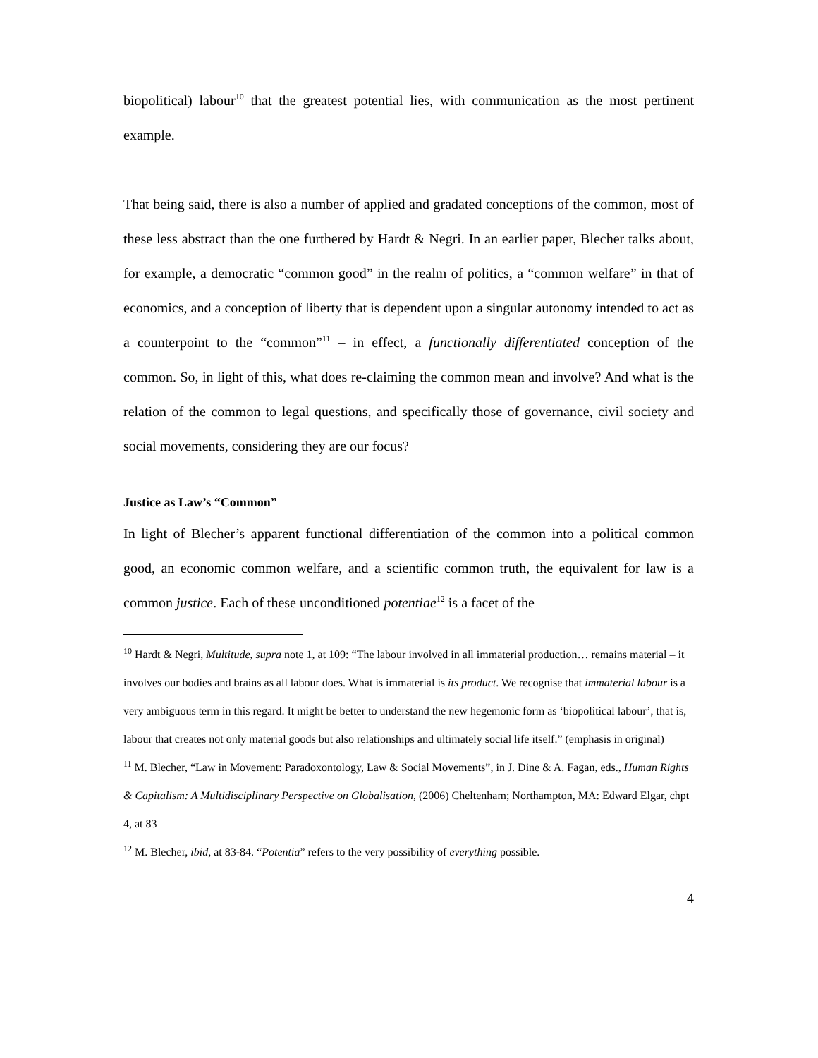biopolitical) labour<sup>10</sup> that the greatest potential lies, with communication as the most pertinent example.
That being said, there is also a number of applied and gradated conceptions of the common, most of these less abstract than the one furthered by Hardt & Negri. In an earlier paper, Blecher talks about, for example, a democratic “common good” in the realm of politics, a “common welfare” in that of economics, and a conception of liberty that is dependent upon a singular autonomy intended to act as a counterpoint to the “common”<sup>11</sup> – in effect, a functionally differentiated conception of the common. So, in light of this, what does re-claiming the common mean and involve? And what is the relation of the common to legal questions, and specifically those of governance, civil society and social movements, considering they are our focus?
Justice as Law’s “Common”
In light of Blecher’s apparent functional differentiation of the common into a political common good, an economic common welfare, and a scientific common truth, the equivalent for law is a common justice. Each of these unconditioned potentiae<sup>12</sup> is a facet of the
<sup>10</sup> Hardt & Negri, Multitude, supra note 1, at 109: “The labour involved in all immaterial production… remains material – it involves our bodies and brains as all labour does. What is immaterial is its product. We recognise that immaterial labour is a very ambiguous term in this regard. It might be better to understand the new hegemonic form as ‘biopolitical labour’, that is, labour that creates not only material goods but also relationships and ultimately social life itself.” (emphasis in original)
<sup>11</sup> M. Blecher, “Law in Movement: Paradoxontology, Law & Social Movements”, in J. Dine & A. Fagan, eds., Human Rights & Capitalism: A Multidisciplinary Perspective on Globalisation, (2006) Cheltenham; Northampton, MA: Edward Elgar, chpt 4, at 83
<sup>12</sup> M. Blecher, ibid, at 83-84. “Potentia” refers to the very possibility of everything possible.
4